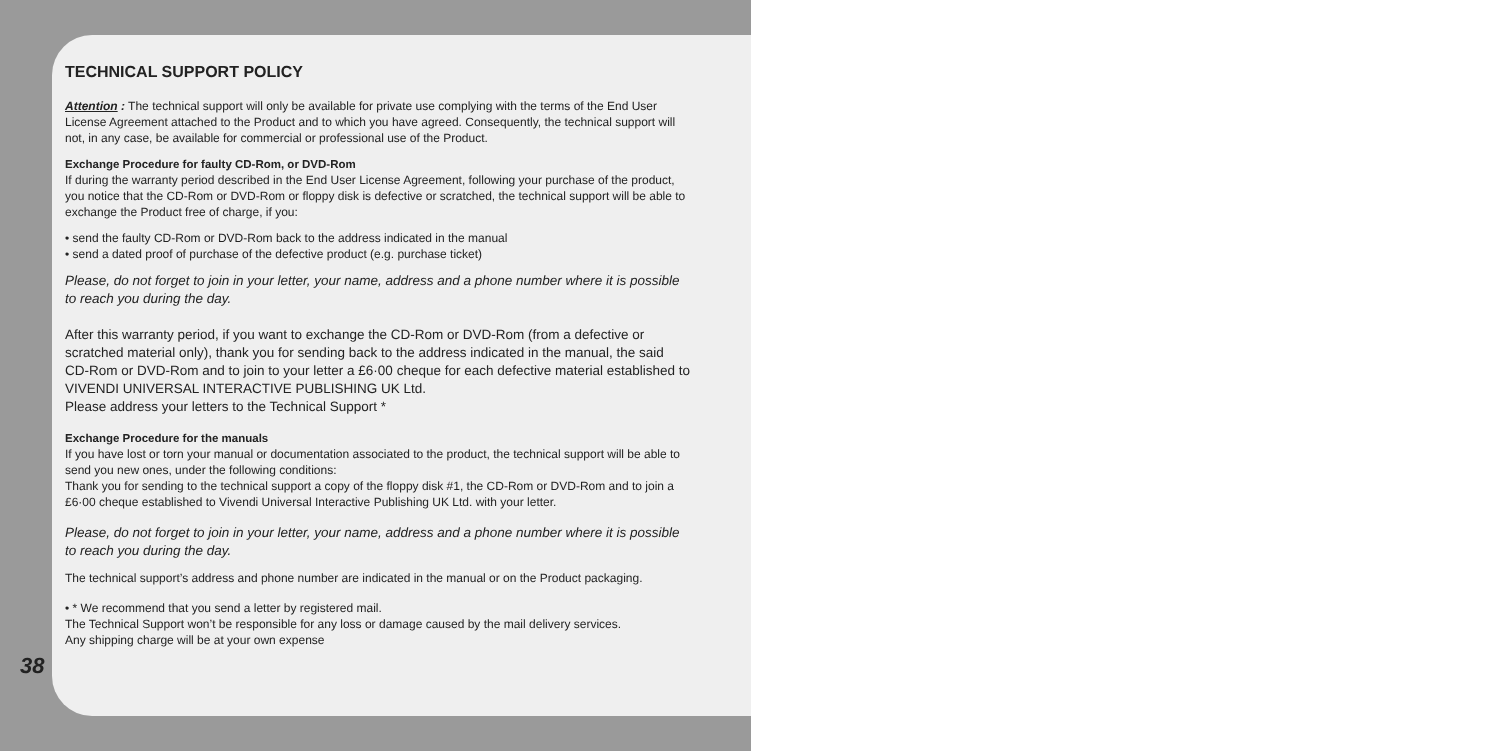TECHNICAL SUPPORT POLICY
Attention : The technical support will only be available for private use complying with the terms of the End User License Agreement attached to the Product and to which you have agreed. Consequently, the technical support will not, in any case, be available for commercial or professional use of the Product.
Exchange Procedure for faulty CD-Rom, or DVD-Rom
If during the warranty period described in the End User License Agreement, following your purchase of the product, you notice that the CD-Rom or DVD-Rom or floppy disk is defective or scratched, the technical support will be able to exchange the Product free of charge, if you:
• send the faulty CD-Rom or DVD-Rom back to the address indicated in the manual
• send a dated proof of purchase of the defective product (e.g. purchase ticket)
Please, do not forget to join in your letter, your name, address and a phone number where it is possible to reach you during the day.
After this warranty period, if you want to exchange the CD-Rom or DVD-Rom (from a defective or scratched material only), thank you for sending back to the address indicated in the manual, the said CD-Rom or DVD-Rom and to join to your letter a £6·00 cheque for each defective material established to VIVENDI UNIVERSAL INTERACTIVE PUBLISHING UK Ltd.
Please address your letters to the Technical Support *
Exchange Procedure for the manuals
If you have lost or torn your manual or documentation associated to the product, the technical support will be able to send you new ones, under the following conditions:
Thank you for sending to the technical support a copy of the floppy disk #1, the CD-Rom or DVD-Rom and to join a £6·00 cheque established to Vivendi Universal Interactive Publishing UK Ltd. with your letter.
Please, do not forget to join in your letter, your name, address and a phone number where it is possible to reach you during the day.
The technical support’s address and phone number are indicated in the manual or on the Product packaging.
• * We recommend that you send a letter by registered mail.
The Technical Support won’t be responsible for any loss or damage caused by the mail delivery services.
Any shipping charge will be at your own expense
38